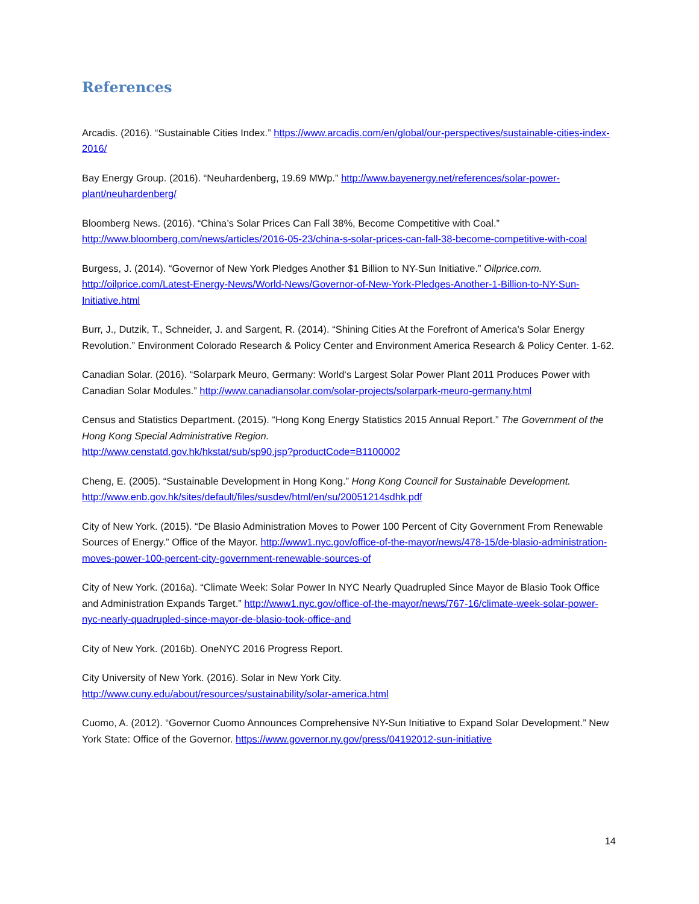References
Arcadis. (2016). “Sustainable Cities Index.” https://www.arcadis.com/en/global/our-perspectives/sustainable-cities-index-2016/
Bay Energy Group. (2016). “Neuhardenberg, 19.69 MWp.” http://www.bayenergy.net/references/solar-power-plant/neuhardenberg/
Bloomberg News. (2016). “China’s Solar Prices Can Fall 38%, Become Competitive with Coal.” http://www.bloomberg.com/news/articles/2016-05-23/china-s-solar-prices-can-fall-38-become-competitive-with-coal
Burgess, J. (2014). “Governor of New York Pledges Another $1 Billion to NY-Sun Initiative.” Oilprice.com. http://oilprice.com/Latest-Energy-News/World-News/Governor-of-New-York-Pledges-Another-1-Billion-to-NY-Sun-Initiative.html
Burr, J., Dutzik, T., Schneider, J. and Sargent, R. (2014). “Shining Cities At the Forefront of America’s Solar Energy Revolution.” Environment Colorado Research & Policy Center and Environment America Research & Policy Center. 1-62.
Canadian Solar. (2016). “Solarpark Meuro, Germany: World‘s Largest Solar Power Plant 2011 Produces Power with Canadian Solar Modules.” http://www.canadiansolar.com/solar-projects/solarpark-meuro-germany.html
Census and Statistics Department. (2015). “Hong Kong Energy Statistics 2015 Annual Report.” The Government of the Hong Kong Special Administrative Region.
http://www.censtatd.gov.hk/hkstat/sub/sp90.jsp?productCode=B1100002
Cheng, E. (2005). “Sustainable Development in Hong Kong.” Hong Kong Council for Sustainable Development. http://www.enb.gov.hk/sites/default/files/susdev/html/en/su/20051214sdhk.pdf
City of New York. (2015). “De Blasio Administration Moves to Power 100 Percent of City Government From Renewable Sources of Energy.” Office of the Mayor. http://www1.nyc.gov/office-of-the-mayor/news/478-15/de-blasio-administration-moves-power-100-percent-city-government-renewable-sources-of
City of New York. (2016a). “Climate Week: Solar Power In NYC Nearly Quadrupled Since Mayor de Blasio Took Office and Administration Expands Target.” http://www1.nyc.gov/office-of-the-mayor/news/767-16/climate-week-solar-power-nyc-nearly-quadrupled-since-mayor-de-blasio-took-office-and
City of New York. (2016b). OneNYC 2016 Progress Report.
City University of New York. (2016). Solar in New York City.
http://www.cuny.edu/about/resources/sustainability/solar-america.html
Cuomo, A. (2012). “Governor Cuomo Announces Comprehensive NY-Sun Initiative to Expand Solar Development.” New York State: Office of the Governor. https://www.governor.ny.gov/press/04192012-sun-initiative
14